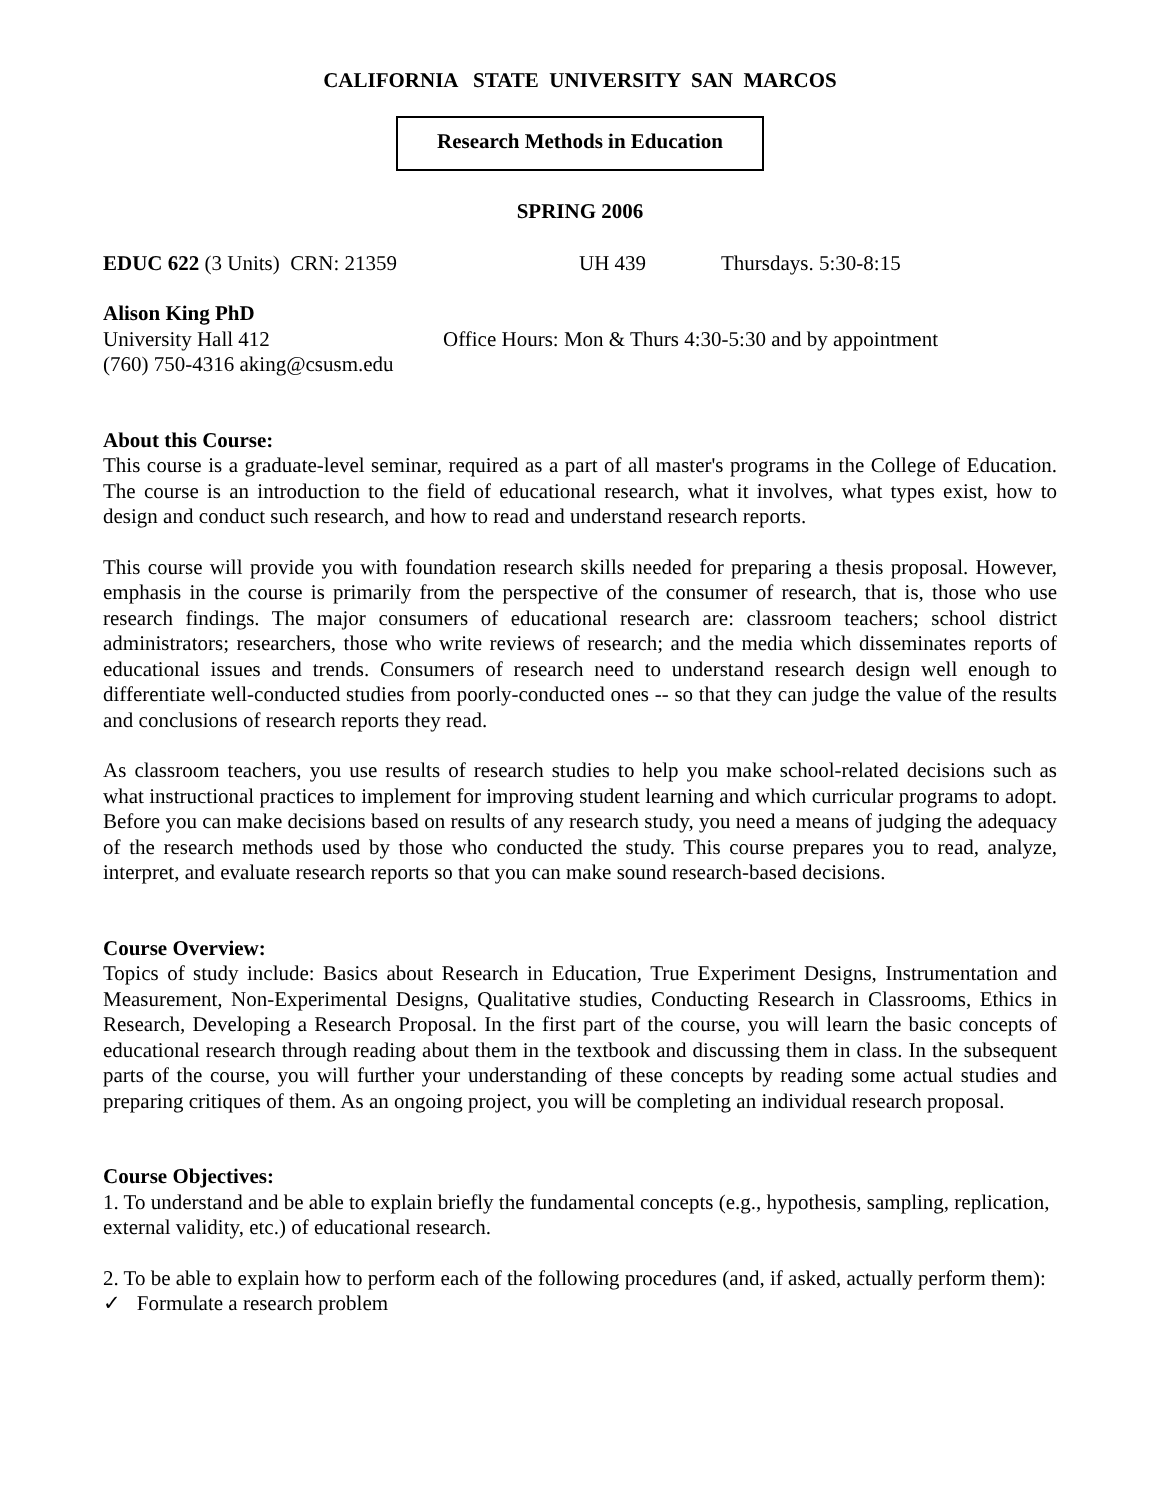CALIFORNIA STATE UNIVERSITY SAN MARCOS
Research Methods in Education
SPRING 2006
EDUC 622 (3 Units) CRN: 21359 UH 439 Thursdays. 5:30-8:15
Alison King PhD
University Hall 412 Office Hours: Mon & Thurs 4:30-5:30 and by appointment
(760) 750-4316 aking@csusm.edu
About this Course:
This course is a graduate-level seminar, required as a part of all master's programs in the College of Education. The course is an introduction to the field of educational research, what it involves, what types exist, how to design and conduct such research, and how to read and understand research reports.
This course will provide you with foundation research skills needed for preparing a thesis proposal. However, emphasis in the course is primarily from the perspective of the consumer of research, that is, those who use research findings. The major consumers of educational research are: classroom teachers; school district administrators; researchers, those who write reviews of research; and the media which disseminates reports of educational issues and trends. Consumers of research need to understand research design well enough to differentiate well-conducted studies from poorly-conducted ones -- so that they can judge the value of the results and conclusions of research reports they read.
As classroom teachers, you use results of research studies to help you make school-related decisions such as what instructional practices to implement for improving student learning and which curricular programs to adopt. Before you can make decisions based on results of any research study, you need a means of judging the adequacy of the research methods used by those who conducted the study. This course prepares you to read, analyze, interpret, and evaluate research reports so that you can make sound research-based decisions.
Course Overview:
Topics of study include: Basics about Research in Education, True Experiment Designs, Instrumentation and Measurement, Non-Experimental Designs, Qualitative studies, Conducting Research in Classrooms, Ethics in Research, Developing a Research Proposal. In the first part of the course, you will learn the basic concepts of educational research through reading about them in the textbook and discussing them in class. In the subsequent parts of the course, you will further your understanding of these concepts by reading some actual studies and preparing critiques of them. As an ongoing project, you will be completing an individual research proposal.
Course Objectives:
1. To understand and be able to explain briefly the fundamental concepts (e.g., hypothesis, sampling, replication, external validity, etc.) of educational research.
2. To be able to explain how to perform each of the following procedures (and, if asked, actually perform them):
✓ Formulate a research problem